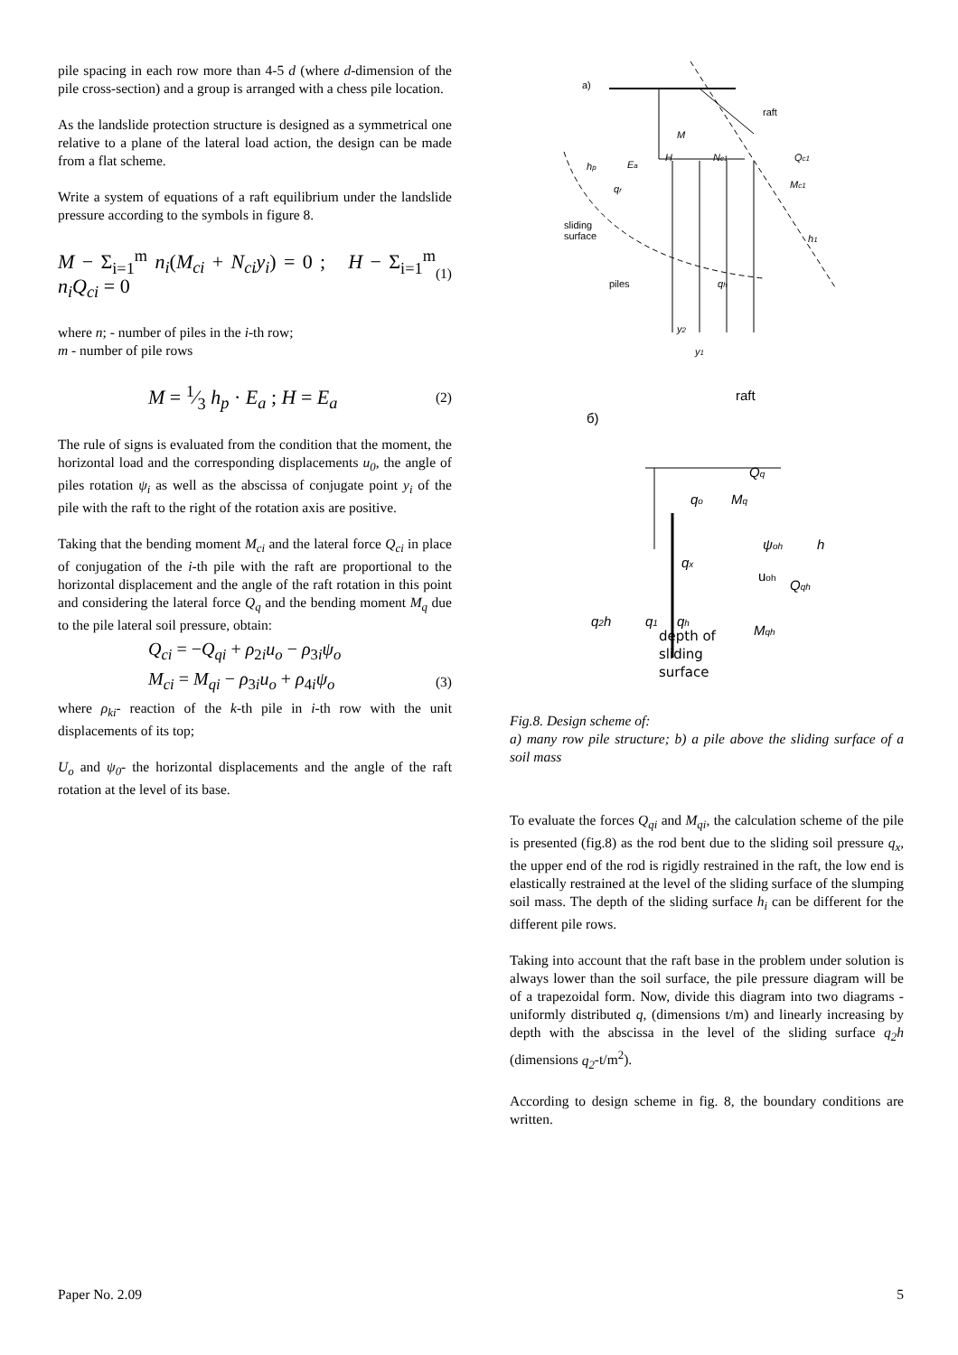pile spacing in each row more than 4-5 d (where d-dimension of the pile cross-section) and a group is arranged with a chess pile location.
As the landslide protection structure is designed as a symmetrical one relative to a plane of the lateral load action, the design can be made from a flat scheme.
Write a system of equations of a raft equilibrium under the landslide pressure according to the symbols in figure 8.
M − Σ<sub>i=1</sub><sup>m</sup> n<sub>i</sub>(M<sub>ci</sub> + N<sub>ci</sub>y<sub>i</sub>) = 0 ; H − Σ<sub>i=1</sub><sup>m</sup> n<sub>i</sub>Q<sub>ci</sub> = 0 (1)
where n; - number of piles in the i-th row;
m - number of pile rows
M = 1⁄3 h<sub>p</sub> · E<sub>a</sub> ; H = E<sub>a</sub> (2)
The rule of signs is evaluated from the condition that the moment, the horizontal load and the corresponding displacements u<sub>0</sub>, the angle of piles rotation ψ<sub>i</sub> as well as the abscissa of conjugate point y<sub>i</sub> of the pile with the raft to the right of the rotation axis are positive.
Taking that the bending moment M<sub>ci</sub> and the lateral force Q<sub>ci</sub> in place of conjugation of the i-th pile with the raft are proportional to the horizontal displacement and the angle of the raft rotation in this point and considering the lateral force Q<sub>q</sub> and the bending moment M<sub>q</sub> due to the pile lateral soil pressure, obtain:
Q<sub>ci</sub> = −Q<sub>qi</sub> + ρ<sub>2i</sub>u<sub>o</sub> − ρ<sub>3i</sub>ψ<sub>o</sub>
M<sub>ci</sub> = M<sub>qi</sub> − ρ<sub>3i</sub>u<sub>o</sub> + ρ<sub>4i</sub>ψ<sub>o</sub> (3)
where ρ<sub>ki</sub>- reaction of the k-th pile in i-th row with the unit displacements of its top;
U<sub>o</sub> and ψ<sub>0</sub>- the horizontal displacements and the angle of the raft rotation at the level of its base.
a)
raft
sliding
surface
piles
Ea
M
H
Nc1
Qc1
Mc1
hp
qr
h1
qh
y2
y1
raft
б)
Qq
qo
Mq
ψoh
h
qx
uoh
Qqh
q2h
q1
qh
Mqh
depth of
sliding
surface
Fig.8. Design scheme of:
a) many row pile structure; b) a pile above the sliding surface of a soil mass
To evaluate the forces Q<sub>qi</sub> and M<sub>qi</sub>, the calculation scheme of the pile is presented (fig.8) as the rod bent due to the sliding soil pressure q<sub>x</sub>, the upper end of the rod is rigidly restrained in the raft, the low end is elastically restrained at the level of the sliding surface of the slumping soil mass. The depth of the sliding surface h<sub>i</sub> can be different for the different pile rows.
Taking into account that the raft base in the problem under solution is always lower than the soil surface, the pile pressure diagram will be of a trapezoidal form. Now, divide this diagram into two diagrams - uniformly distributed q, (dimensions t/m) and linearly increasing by depth with the abscissa in the level of the sliding surface q<sub>2</sub>h (dimensions q<sub>2</sub>-t/m<sup>2</sup>).
According to design scheme in fig. 8, the boundary conditions are written.
Paper No. 2.09 5